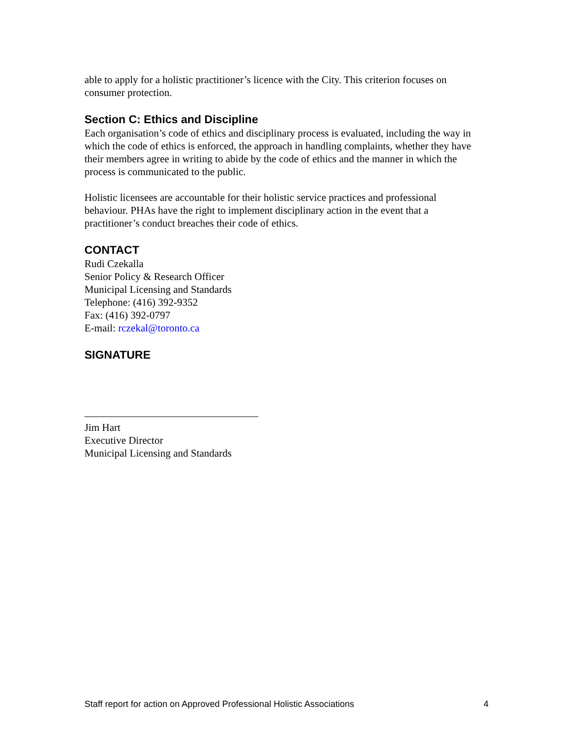able to apply for a holistic practitioner’s licence with the City. This criterion focuses on consumer protection.
Section C: Ethics and Discipline
Each organisation’s code of ethics and disciplinary process is evaluated, including the way in which the code of ethics is enforced, the approach in handling complaints, whether they have their members agree in writing to abide by the code of ethics and the manner in which the process is communicated to the public.
Holistic licensees are accountable for their holistic service practices and professional behaviour. PHAs have the right to implement disciplinary action in the event that a practitioner’s conduct breaches their code of ethics.
CONTACT
Rudi Czekalla
Senior Policy & Research Officer
Municipal Licensing and Standards
Telephone: (416) 392-9352
Fax: (416) 392-0797
E-mail: rczekal@toronto.ca
SIGNATURE
Jim Hart
Executive Director
Municipal Licensing and Standards
Staff report for action on Approved Professional Holistic Associations 4